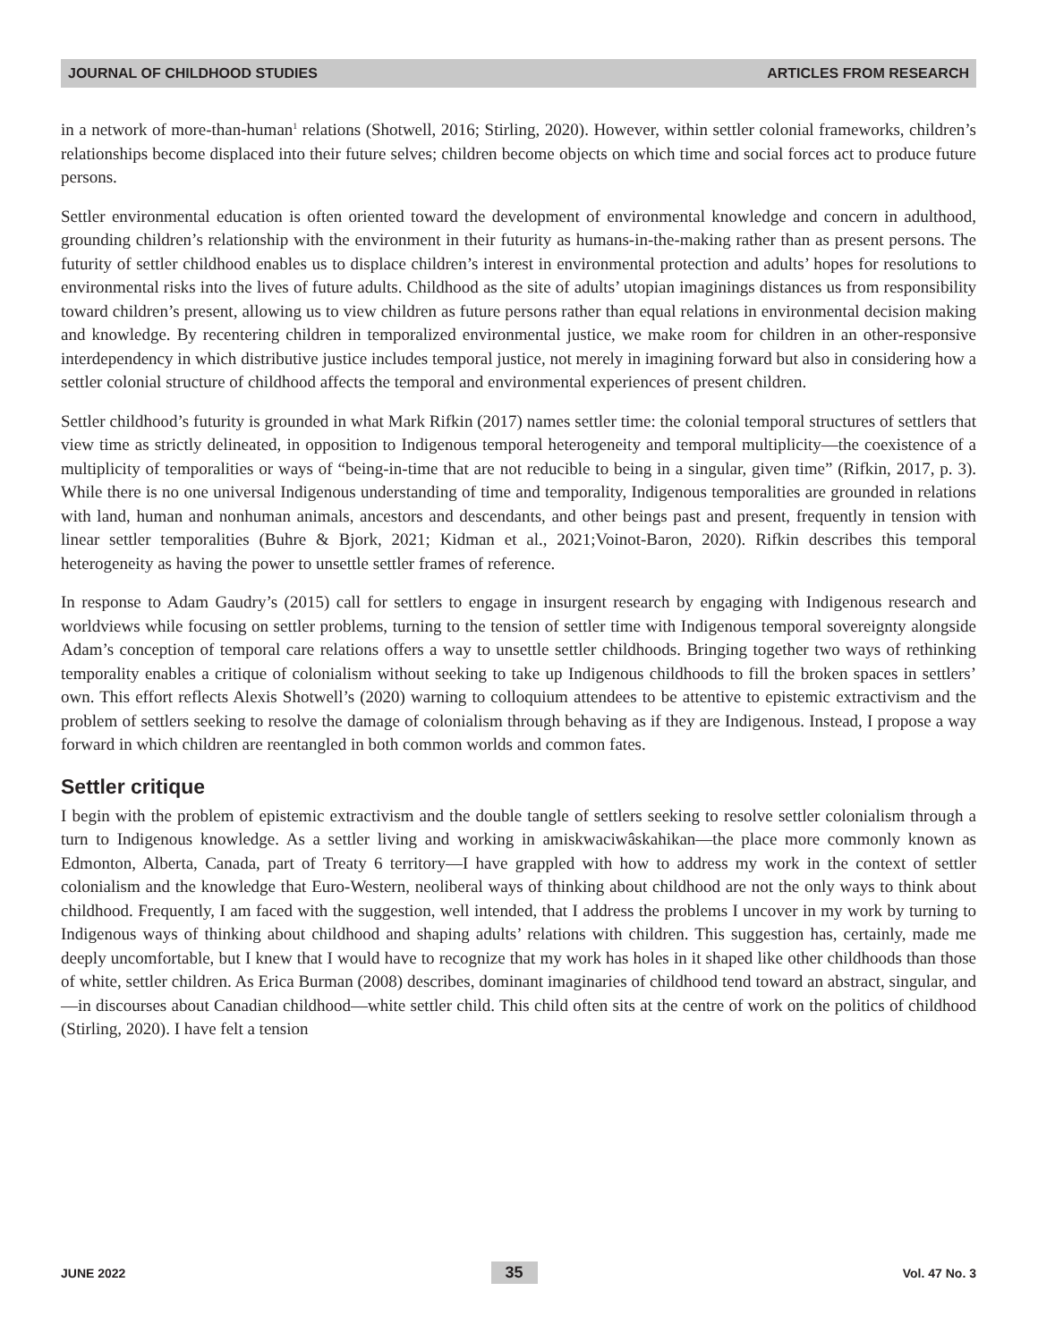JOURNAL OF CHILDHOOD STUDIES ARTICLES FROM RESEARCH
in a network of more-than-human<sup>1</sup> relations (Shotwell, 2016; Stirling, 2020). However, within settler colonial frameworks, children’s relationships become displaced into their future selves; children become objects on which time and social forces act to produce future persons.
Settler environmental education is often oriented toward the development of environmental knowledge and concern in adulthood, grounding children’s relationship with the environment in their futurity as humans-in-the-making rather than as present persons. The futurity of settler childhood enables us to displace children’s interest in environmental protection and adults’ hopes for resolutions to environmental risks into the lives of future adults. Childhood as the site of adults’ utopian imaginings distances us from responsibility toward children’s present, allowing us to view children as future persons rather than equal relations in environmental decision making and knowledge. By recentering children in temporalized environmental justice, we make room for children in an other-responsive interdependency in which distributive justice includes temporal justice, not merely in imagining forward but also in considering how a settler colonial structure of childhood affects the temporal and environmental experiences of present children.
Settler childhood’s futurity is grounded in what Mark Rifkin (2017) names settler time: the colonial temporal structures of settlers that view time as strictly delineated, in opposition to Indigenous temporal heterogeneity and temporal multiplicity—the coexistence of a multiplicity of temporalities or ways of “being-in-time that are not reducible to being in a singular, given time” (Rifkin, 2017, p. 3). While there is no one universal Indigenous understanding of time and temporality, Indigenous temporalities are grounded in relations with land, human and nonhuman animals, ancestors and descendants, and other beings past and present, frequently in tension with linear settler temporalities (Buhre & Bjork, 2021; Kidman et al., 2021;Voinot-Baron, 2020). Rifkin describes this temporal heterogeneity as having the power to unsettle settler frames of reference.
In response to Adam Gaudry’s (2015) call for settlers to engage in insurgent research by engaging with Indigenous research and worldviews while focusing on settler problems, turning to the tension of settler time with Indigenous temporal sovereignty alongside Adam’s conception of temporal care relations offers a way to unsettle settler childhoods. Bringing together two ways of rethinking temporality enables a critique of colonialism without seeking to take up Indigenous childhoods to fill the broken spaces in settlers’ own. This effort reflects Alexis Shotwell’s (2020) warning to colloquium attendees to be attentive to epistemic extractivism and the problem of settlers seeking to resolve the damage of colonialism through behaving as if they are Indigenous. Instead, I propose a way forward in which children are reentangled in both common worlds and common fates.
Settler critique
I begin with the problem of epistemic extractivism and the double tangle of settlers seeking to resolve settler colonialism through a turn to Indigenous knowledge. As a settler living and working in amiskwaciwâskahikan—the place more commonly known as Edmonton, Alberta, Canada, part of Treaty 6 territory—I have grappled with how to address my work in the context of settler colonialism and the knowledge that Euro-Western, neoliberal ways of thinking about childhood are not the only ways to think about childhood. Frequently, I am faced with the suggestion, well intended, that I address the problems I uncover in my work by turning to Indigenous ways of thinking about childhood and shaping adults’ relations with children. This suggestion has, certainly, made me deeply uncomfortable, but I knew that I would have to recognize that my work has holes in it shaped like other childhoods than those of white, settler children. As Erica Burman (2008) describes, dominant imaginaries of childhood tend toward an abstract, singular, and—in discourses about Canadian childhood—white settler child. This child often sits at the centre of work on the politics of childhood (Stirling, 2020). I have felt a tension
JUNE 2022 35 Vol. 47 No. 3